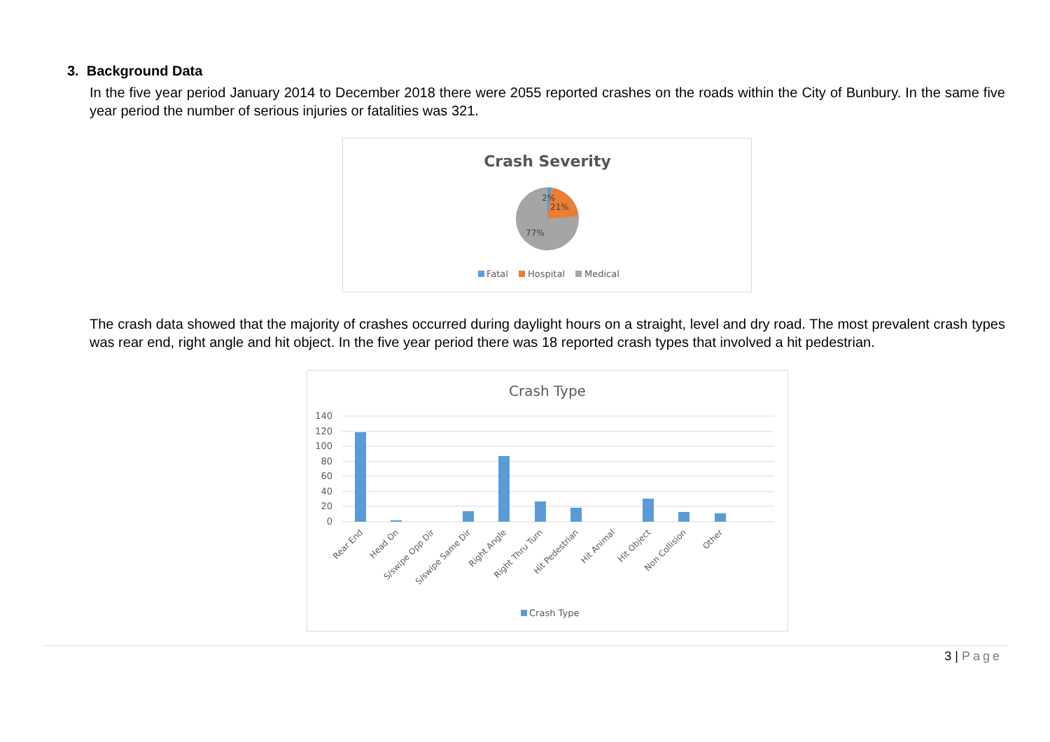3. Background Data
In the five year period January 2014 to December 2018 there were 2055 reported crashes on the roads within the City of Bunbury. In the same five year period the number of serious injuries or fatalities was 321.
Crash Severity
2%
21%
77%
Fatal
Hospital
Medical
The crash data showed that the majority of crashes occurred during daylight hours on a straight, level and dry road. The most prevalent crash types was rear end, right angle and hit object. In the five year period there was 18 reported crash types that involved a hit pedestrian.
Crash Type
140
120
100
80
60
40
20
0
Rear End
Head On
S/swipe Opp Dir
S/swipe Same Dir
Right Angle
Right Thru Turn
Hit Pedestrian
Hit Animal
Hit Object
Non Collision
Other
Crash Type
3 | Page